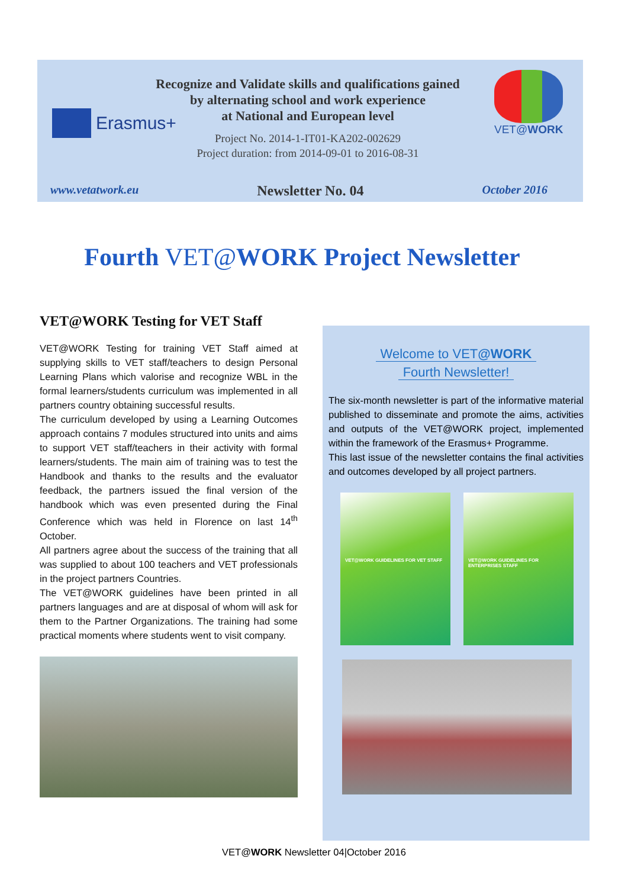Erasmus+
Recognize and Validate skills and qualifications gained
by alternating school and work experience
at National and European level
Project No. 2014-1-IT01-KA202-002629
Project duration: from 2014-09-01 to 2016-08-31
VET@WORK
www.vetatwork.eu Newsletter No. 04 October 2016
Fourth VET@WORK Project Newsletter
VET@WORK Testing for VET Staff
VET@WORK Testing for training VET Staff aimed at supplying skills to VET staff/teachers to design Personal Learning Plans which valorise and recognize WBL in the formal learners/students curriculum was implemented in all partners country obtaining successful results.
The curriculum developed by using a Learning Outcomes approach contains 7 modules structured into units and aims to support VET staff/teachers in their activity with formal learners/students. The main aim of training was to test the Handbook and thanks to the results and the evaluator feedback, the partners issued the final version of the handbook which was even presented during the Final Conference which was held in Florence on last 14<sup>th</sup> October.
All partners agree about the success of the training that all was supplied to about 100 teachers and VET professionals in the project partners Countries.
The VET@WORK guidelines have been printed in all partners languages and are at disposal of whom will ask for them to the Partner Organizations. The training had some practical moments where students went to visit company.
Welcome to VET@WORK
Fourth Newsletter!
The six-month newsletter is part of the informative material published to disseminate and promote the aims, activities and outputs of the VET@WORK project, implemented within the framework of the Erasmus+ Programme.
This last issue of the newsletter contains the final activities and outcomes developed by all project partners.
VET@WORK GUIDELINES FOR VET STAFF VET@WORK GUIDELINES FOR ENTERPRISES STAFF
VET@WORK Newsletter 04|October 2016